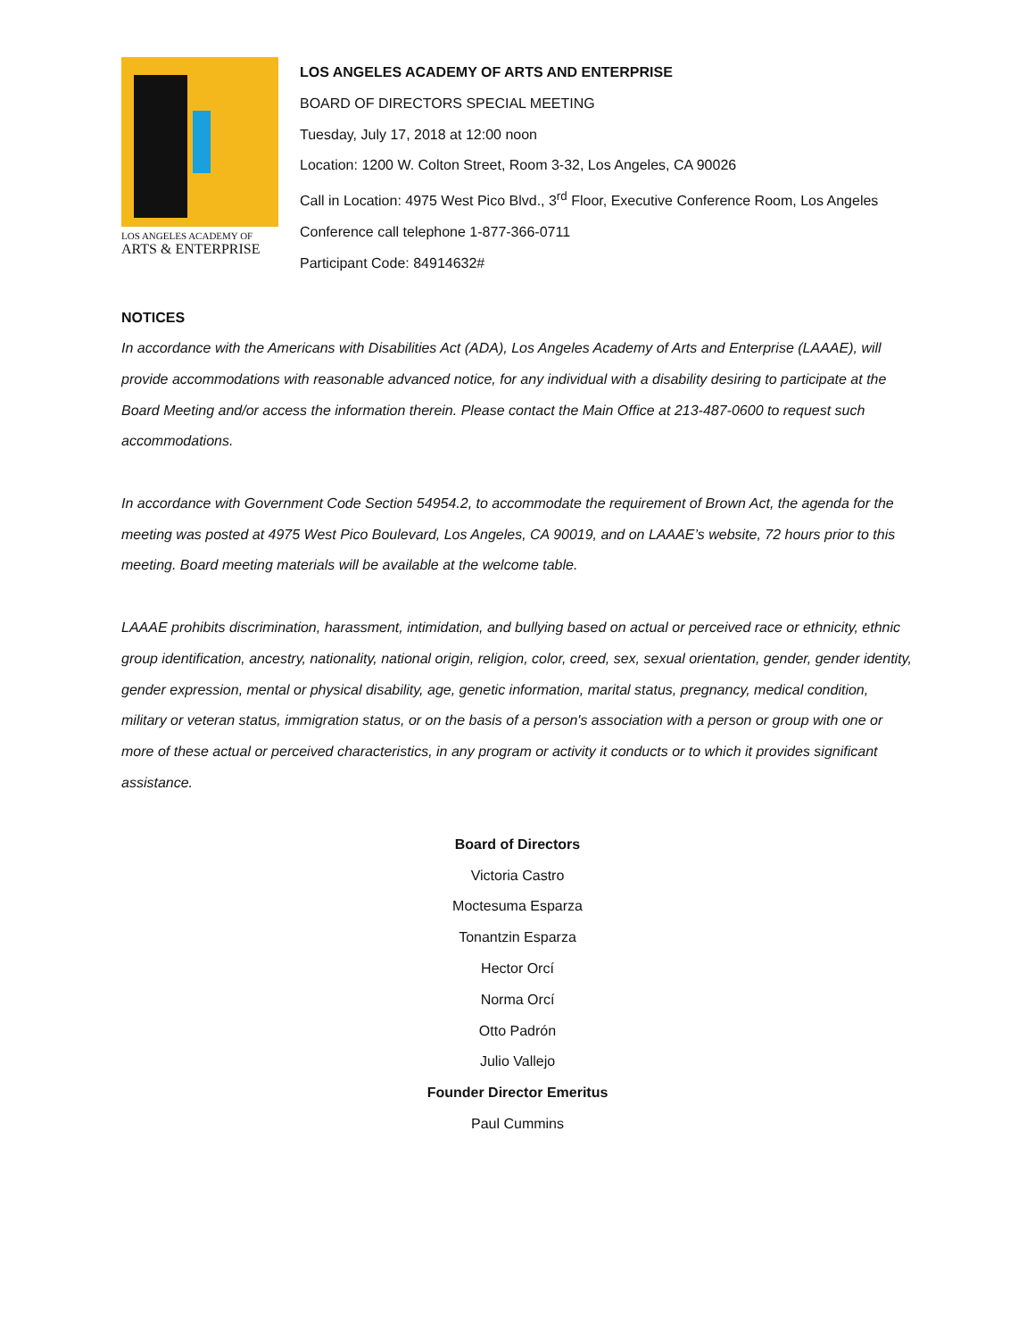LOS ANGELES ACADEMY OF
ARTS & ENTERPRISE
LOS ANGELES ACADEMY OF ARTS AND ENTERPRISE
BOARD OF DIRECTORS SPECIAL MEETING
Tuesday, July 17, 2018 at 12:00 noon
Location: 1200 W. Colton Street, Room 3-32, Los Angeles, CA 90026
Call in Location: 4975 West Pico Blvd., 3<sup>rd</sup> Floor, Executive Conference Room, Los Angeles
Conference call telephone 1-877-366-0711
Participant Code: 84914632#
NOTICES
In accordance with the Americans with Disabilities Act (ADA), Los Angeles Academy of Arts and Enterprise (LAAAE), will provide accommodations with reasonable advanced notice, for any individual with a disability desiring to participate at the Board Meeting and/or access the information therein. Please contact the Main Office at 213-487-0600 to request such accommodations.
In accordance with Government Code Section 54954.2, to accommodate the requirement of Brown Act, the agenda for the meeting was posted at 4975 West Pico Boulevard, Los Angeles, CA 90019, and on LAAAE’s website, 72 hours prior to this meeting. Board meeting materials will be available at the welcome table.
LAAAE prohibits discrimination, harassment, intimidation, and bullying based on actual or perceived race or ethnicity, ethnic group identification, ancestry, nationality, national origin, religion, color, creed, sex, sexual orientation, gender, gender identity, gender expression, mental or physical disability, age, genetic information, marital status, pregnancy, medical condition, military or veteran status, immigration status, or on the basis of a person's association with a person or group with one or more of these actual or perceived characteristics, in any program or activity it conducts or to which it provides significant assistance.
Board of Directors
Victoria Castro
Moctesuma Esparza
Tonantzin Esparza
Hector Orcí
Norma Orcí
Otto Padrón
Julio Vallejo
Founder Director Emeritus
Paul Cummins